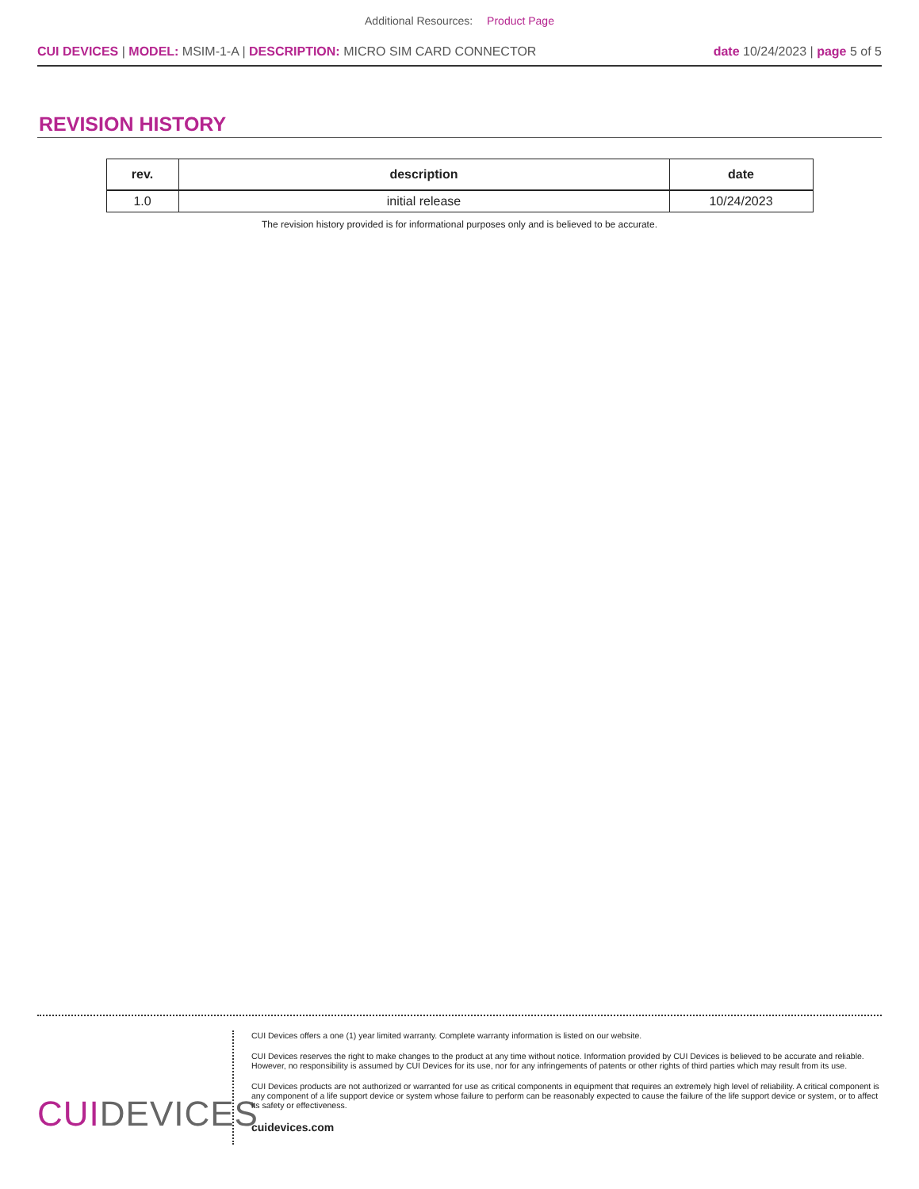Additional Resources: Product Page
CUI DEVICES | MODEL: MSIM-1-A | DESCRIPTION: MICRO SIM CARD CONNECTOR
date 10/24/2023 | page 5 of 5
REVISION HISTORY
| rev. | description | date |
| --- | --- | --- |
| 1.0 | initial release | 10/24/2023 |
The revision history provided is for informational purposes only and is believed to be accurate.
CUIDEVICES
CUI Devices offers a one (1) year limited warranty. Complete warranty information is listed on our website.
CUI Devices reserves the right to make changes to the product at any time without notice. Information provided by CUI Devices is believed to be accurate and reliable. However, no responsibility is assumed by CUI Devices for its use, nor for any infringements of patents or other rights of third parties which may result from its use.
CUI Devices products are not authorized or warranted for use as critical components in equipment that requires an extremely high level of reliability. A critical component is any component of a life support device or system whose failure to perform can be reasonably expected to cause the failure of the life support device or system, or to affect its safety or effectiveness.
cuidevices.com